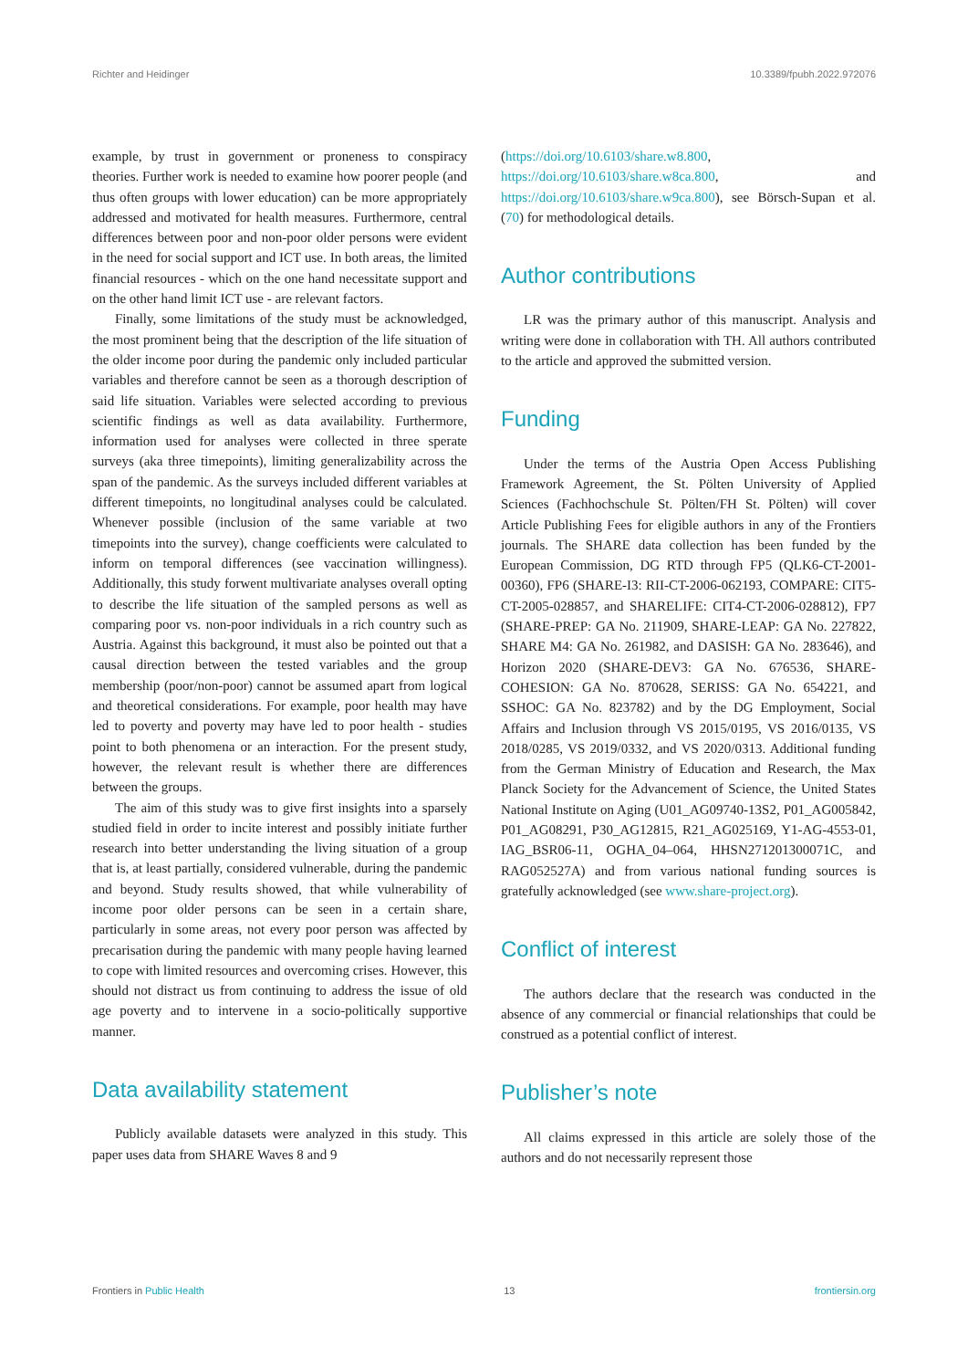Richter and Heidinger 10.3389/fpubh.2022.972076
example, by trust in government or proneness to conspiracy theories. Further work is needed to examine how poorer people (and thus often groups with lower education) can be more appropriately addressed and motivated for health measures. Furthermore, central differences between poor and non-poor older persons were evident in the need for social support and ICT use. In both areas, the limited financial resources - which on the one hand necessitate support and on the other hand limit ICT use - are relevant factors.
Finally, some limitations of the study must be acknowledged, the most prominent being that the description of the life situation of the older income poor during the pandemic only included particular variables and therefore cannot be seen as a thorough description of said life situation. Variables were selected according to previous scientific findings as well as data availability. Furthermore, information used for analyses were collected in three sperate surveys (aka three timepoints), limiting generalizability across the span of the pandemic. As the surveys included different variables at different timepoints, no longitudinal analyses could be calculated. Whenever possible (inclusion of the same variable at two timepoints into the survey), change coefficients were calculated to inform on temporal differences (see vaccination willingness). Additionally, this study forwent multivariate analyses overall opting to describe the life situation of the sampled persons as well as comparing poor vs. non-poor individuals in a rich country such as Austria. Against this background, it must also be pointed out that a causal direction between the tested variables and the group membership (poor/non-poor) cannot be assumed apart from logical and theoretical considerations. For example, poor health may have led to poverty and poverty may have led to poor health - studies point to both phenomena or an interaction. For the present study, however, the relevant result is whether there are differences between the groups.
The aim of this study was to give first insights into a sparsely studied field in order to incite interest and possibly initiate further research into better understanding the living situation of a group that is, at least partially, considered vulnerable, during the pandemic and beyond. Study results showed, that while vulnerability of income poor older persons can be seen in a certain share, particularly in some areas, not every poor person was affected by precarisation during the pandemic with many people having learned to cope with limited resources and overcoming crises. However, this should not distract us from continuing to address the issue of old age poverty and to intervene in a socio-politically supportive manner.
Data availability statement
Publicly available datasets were analyzed in this study. This paper uses data from SHARE Waves 8 and 9
(https://doi.org/10.6103/share.w8.800, https://doi.org/10.6103/share.w8ca.800, and https://doi.org/10.6103/share.w9ca.800), see Börsch-Supan et al. (70) for methodological details.
Author contributions
LR was the primary author of this manuscript. Analysis and writing were done in collaboration with TH. All authors contributed to the article and approved the submitted version.
Funding
Under the terms of the Austria Open Access Publishing Framework Agreement, the St. Pölten University of Applied Sciences (Fachhochschule St. Pölten/FH St. Pölten) will cover Article Publishing Fees for eligible authors in any of the Frontiers journals. The SHARE data collection has been funded by the European Commission, DG RTD through FP5 (QLK6-CT-2001-00360), FP6 (SHARE-I3: RII-CT-2006-062193, COMPARE: CIT5-CT-2005-028857, and SHARELIFE: CIT4-CT-2006-028812), FP7 (SHARE-PREP: GA No. 211909, SHARE-LEAP: GA No. 227822, SHARE M4: GA No. 261982, and DASISH: GA No. 283646), and Horizon 2020 (SHARE-DEV3: GA No. 676536, SHARE-COHESION: GA No. 870628, SERISS: GA No. 654221, and SSHOC: GA No. 823782) and by the DG Employment, Social Affairs and Inclusion through VS 2015/0195, VS 2016/0135, VS 2018/0285, VS 2019/0332, and VS 2020/0313. Additional funding from the German Ministry of Education and Research, the Max Planck Society for the Advancement of Science, the United States National Institute on Aging (U01_AG09740-13S2, P01_AG005842, P01_AG08291, P30_AG12815, R21_AG025169, Y1-AG-4553-01, IAG_BSR06-11, OGHA_04–064, HHSN271201300071C, and RAG052527A) and from various national funding sources is gratefully acknowledged (see www.share-project.org).
Conflict of interest
The authors declare that the research was conducted in the absence of any commercial or financial relationships that could be construed as a potential conflict of interest.
Publisher’s note
All claims expressed in this article are solely those of the authors and do not necessarily represent those
Frontiers in Public Health 13 frontiersin.org